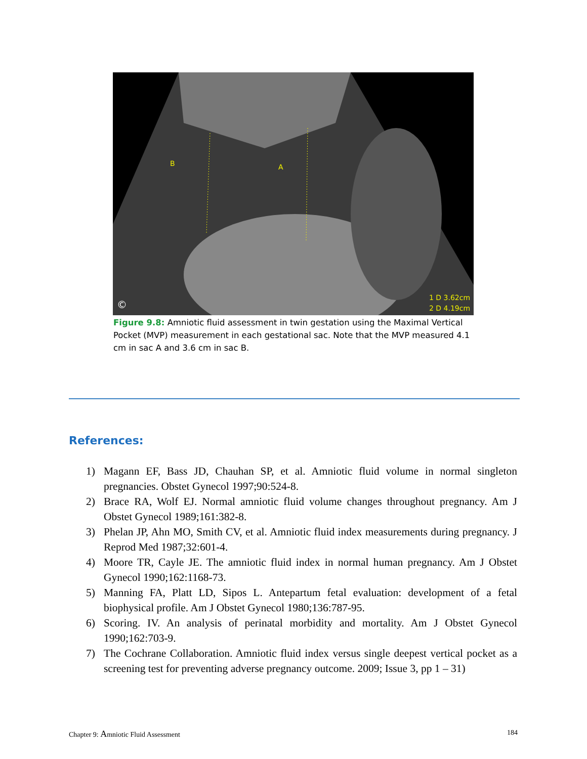B
A
1 D 3.62cm
2 D 4.19cm
©
Figure 9.8: Amniotic fluid assessment in twin gestation using the Maximal Vertical Pocket (MVP) measurement in each gestational sac. Note that the MVP measured 4.1 cm in sac A and 3.6 cm in sac B.
References:
1) Magann EF, Bass JD, Chauhan SP, et al. Amniotic fluid volume in normal singleton pregnancies. Obstet Gynecol 1997;90:524-8.
2) Brace RA, Wolf EJ. Normal amniotic fluid volume changes throughout pregnancy. Am J Obstet Gynecol 1989;161:382-8.
3) Phelan JP, Ahn MO, Smith CV, et al. Amniotic fluid index measurements during pregnancy. J Reprod Med 1987;32:601-4.
4) Moore TR, Cayle JE. The amniotic fluid index in normal human pregnancy. Am J Obstet Gynecol 1990;162:1168-73.
5) Manning FA, Platt LD, Sipos L. Antepartum fetal evaluation: development of a fetal biophysical profile. Am J Obstet Gynecol 1980;136:787-95.
6) Scoring. IV. An analysis of perinatal morbidity and mortality. Am J Obstet Gynecol 1990;162:703-9.
7) The Cochrane Collaboration. Amniotic fluid index versus single deepest vertical pocket as a screening test for preventing adverse pregnancy outcome. 2009; Issue 3, pp 1 – 31)
Chapter 9: Amniotic Fluid Assessment 184